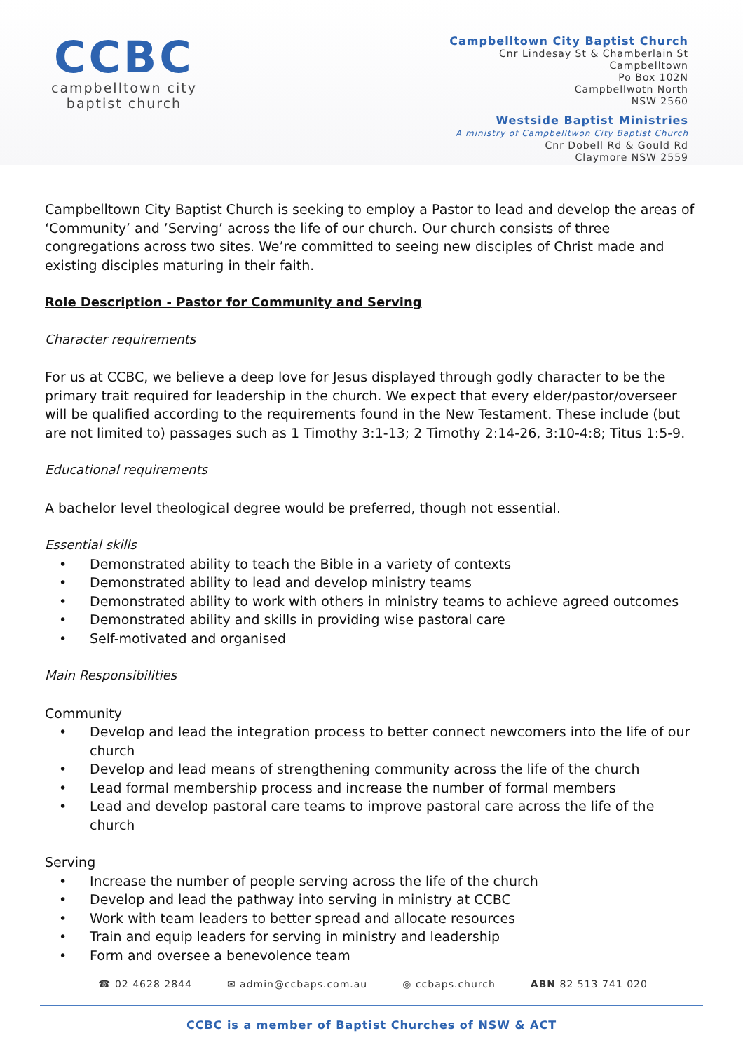CCBC
campbelltown city
baptist church
Campbelltown City Baptist Church
Cnr Lindesay St & Chamberlain St
Campbelltown
Po Box 102N
Campbellwotn North
NSW 2560
Westside Baptist Ministries
A ministry of Campbelltwon City Baptist Church
Cnr Dobell Rd & Gould Rd
Claymore NSW 2559
Campbelltown City Baptist Church is seeking to employ a Pastor to lead and develop the areas of ‘Community’ and ’Serving’ across the life of our church. Our church consists of three congregations across two sites. We’re committed to seeing new disciples of Christ made and existing disciples maturing in their faith.
Role Description - Pastor for Community and Serving
Character requirements
For us at CCBC, we believe a deep love for Jesus displayed through godly character to be the primary trait required for leadership in the church. We expect that every elder/pastor/overseer will be qualified according to the requirements found in the New Testament. These include (but are not limited to) passages such as 1 Timothy 3:1-13; 2 Timothy 2:14-26, 3:10-4:8; Titus 1:5-9.
Educational requirements
A bachelor level theological degree would be preferred, though not essential.
Essential skills
• Demonstrated ability to teach the Bible in a variety of contexts
• Demonstrated ability to lead and develop ministry teams
• Demonstrated ability to work with others in ministry teams to achieve agreed outcomes
• Demonstrated ability and skills in providing wise pastoral care
• Self-motivated and organised
Main Responsibilities
Community
• Develop and lead the integration process to better connect newcomers into the life of our church
• Develop and lead means of strengthening community across the life of the church
• Lead formal membership process and increase the number of formal members
• Lead and develop pastoral care teams to improve pastoral care across the life of the church
Serving
• Increase the number of people serving across the life of the church
• Develop and lead the pathway into serving in ministry at CCBC
• Work with team leaders to better spread and allocate resources
• Train and equip leaders for serving in ministry and leadership
• Form and oversee a benevolence team
☎ 02 4628 2844 ✉ admin@ccbaps.com.au ◎ ccbaps.church ABN 82 513 741 020
CCBC is a member of Baptist Churches of NSW & ACT